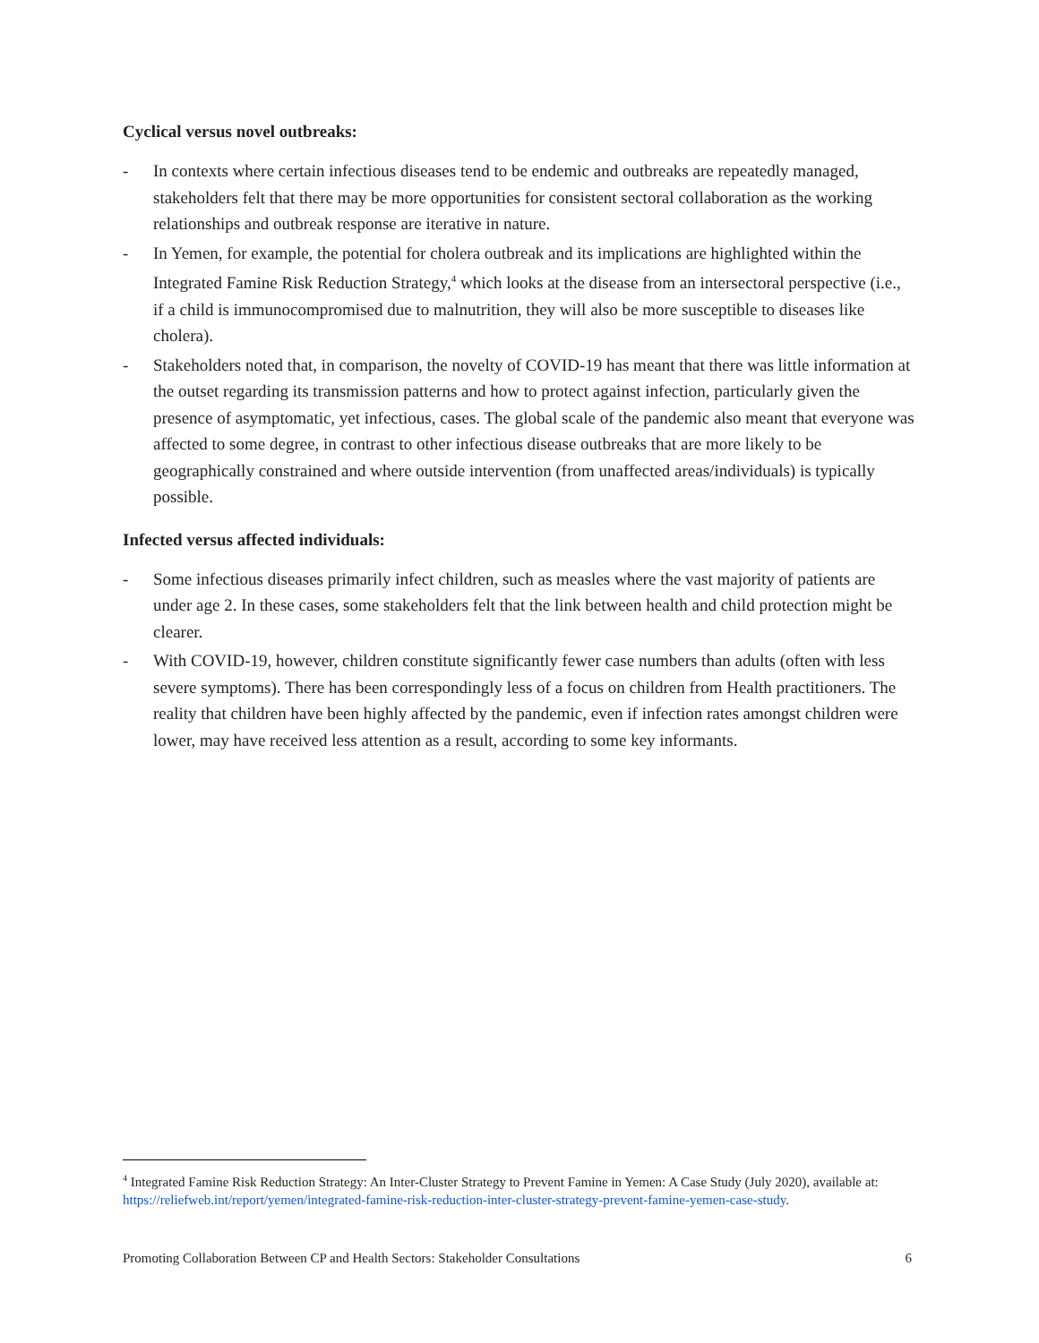Cyclical versus novel outbreaks:
- In contexts where certain infectious diseases tend to be endemic and outbreaks are repeatedly managed, stakeholders felt that there may be more opportunities for consistent sectoral collaboration as the working relationships and outbreak response are iterative in nature.
- In Yemen, for example, the potential for cholera outbreak and its implications are highlighted within the Integrated Famine Risk Reduction Strategy,<sup>4</sup> which looks at the disease from an intersectoral perspective (i.e., if a child is immunocompromised due to malnutrition, they will also be more susceptible to diseases like cholera).
- Stakeholders noted that, in comparison, the novelty of COVID-19 has meant that there was little information at the outset regarding its transmission patterns and how to protect against infection, particularly given the presence of asymptomatic, yet infectious, cases. The global scale of the pandemic also meant that everyone was affected to some degree, in contrast to other infectious disease outbreaks that are more likely to be geographically constrained and where outside intervention (from unaffected areas/individuals) is typically possible.
Infected versus affected individuals:
- Some infectious diseases primarily infect children, such as measles where the vast majority of patients are under age 2. In these cases, some stakeholders felt that the link between health and child protection might be clearer.
- With COVID-19, however, children constitute significantly fewer case numbers than adults (often with less severe symptoms). There has been correspondingly less of a focus on children from Health practitioners. The reality that children have been highly affected by the pandemic, even if infection rates amongst children were lower, may have received less attention as a result, according to some key informants.
<sup>4</sup> Integrated Famine Risk Reduction Strategy: An Inter-Cluster Strategy to Prevent Famine in Yemen: A Case Study (July 2020), available at: https://reliefweb.int/report/yemen/integrated-famine-risk-reduction-inter-cluster-strategy-prevent-famine-yemen-case-study.
Promoting Collaboration Between CP and Health Sectors: Stakeholder Consultations 6